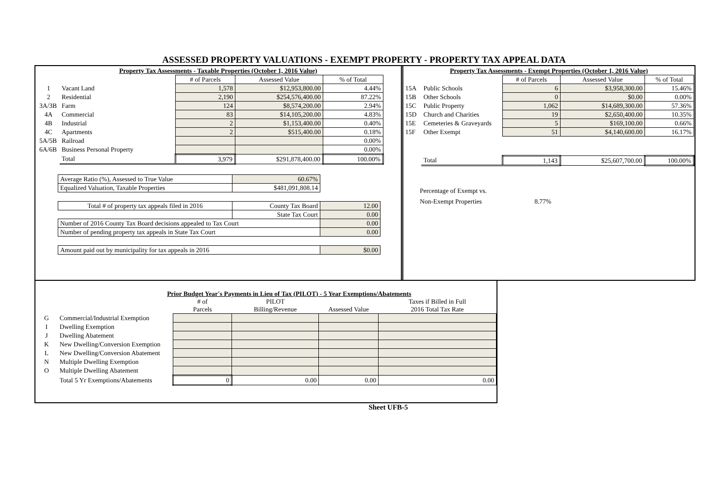ASSESSED PROPERTY VALUATIONS - EXEMPT PROPERTY - PROPERTY TAX APPEAL DATA
Property Tax Assessments - Taxable Properties (October 1, 2016 Value)
| | | # of Parcels | Assessed Value | % of Total |
| 1 | Vacant Land | 1,578 | $12,953,800.00 | 4.44% |
| 2 | Residential | 2,190 | $254,576,400.00 | 87.22% |
| 3A/3B | Farm | 124 | $8,574,200.00 | 2.94% |
| 4A | Commercial | 83 | $14,105,200.00 | 4.83% |
| 4B | Industrial | 2 | $1,153,400.00 | 0.40% |
| 4C | Apartments | 2 | $515,400.00 | 0.18% |
| 5A/5B | Railroad | | | 0.00% |
| 6A/6B | Business Personal Property | | | 0.00% |
| | Total | 3,979 | $291,878,400.00 | 100.00% |
| Average Ratio (%), Assessed to True Value | 60.67% |
| Equalized Valuation, Taxable Properties | $481,091,808.14 |
| Total # of property tax appeals filed in 2016 | County Tax Board | 12.00 |
| | State Tax Court | 0.00 |
| Number of 2016 County Tax Board decisions appealed to Tax Court | | 0.00 |
| Number of pending property tax appeals in State Tax Court | | 0.00 |
| Amount paid out by municipality for tax appeals in 2016 | $0.00 |
Property Tax Assessments - Exempt Properties (October 1, 2016 Value)
| | | # of Parcels | Assessed Value | % of Total |
| 15A | Public Schools | 6 | $3,958,300.00 | 15.46% |
| 15B | Other Schools | 0 | $0.00 | 0.00% |
| 15C | Public Property | 1,062 | $14,689,300.00 | 57.36% |
| 15D | Church and Charities | 19 | $2,650,400.00 | 10.35% |
| 15E | Cemeteries & Graveyards | 5 | $169,100.00 | 0.66% |
| 15F | Other Exempt | 51 | $4,140,600.00 | 16.17% |
| | Total | 1,143 | $25,607,700.00 | 100.00% |
Percentage of Exempt vs.
Non-Exempt Properties 8.77%
| Prior Budget Year's Payments in Lieu of Tax (PILOT) - 5 Year Exemptions/Abatements | | | | | |
| | | # of Parcels | PILOT Billing/Revenue | Assessed Value | Taxes if Billed in Full 2016 Total Tax Rate |
| G | Commercial/Industrial Exemption | | | | |
| I | Dwelling Exemption | | | | |
| J | Dwelling Abatement | | | | |
| K | New Dwelling/Conversion Exemption | | | | |
| L | New Dwelling/Conversion Abatement | | | | |
| N | Multiple Dwelling Exemption | | | | |
| O | Multiple Dwelling Abatement | | | | |
| | Total 5 Yr Exemptions/Abatements | 0 | 0.00 | 0.00 | 0.00 |
Sheet UFB-5